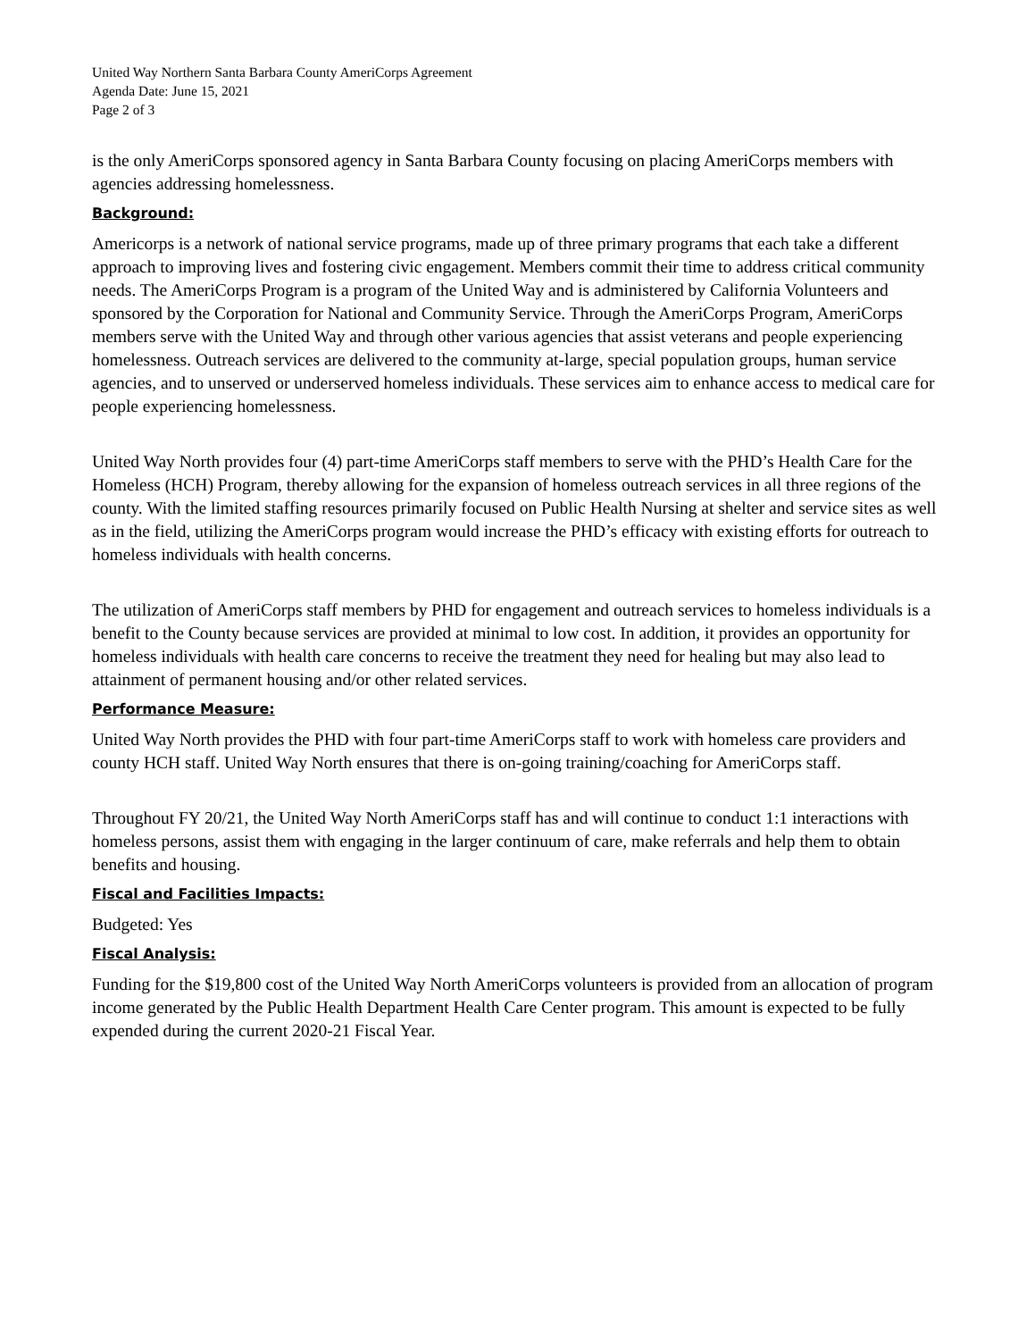United Way Northern Santa Barbara County AmeriCorps Agreement
Agenda Date: June 15, 2021
Page 2 of 3
is the only AmeriCorps sponsored agency in Santa Barbara County focusing on placing AmeriCorps members with agencies addressing homelessness.
Background:
Americorps is a network of national service programs, made up of three primary programs that each take a different approach to improving lives and fostering civic engagement. Members commit their time to address critical community needs. The AmeriCorps Program is a program of the United Way and is administered by California Volunteers and sponsored by the Corporation for National and Community Service. Through the AmeriCorps Program, AmeriCorps members serve with the United Way and through other various agencies that assist veterans and people experiencing homelessness. Outreach services are delivered to the community at-large, special population groups, human service agencies, and to unserved or underserved homeless individuals. These services aim to enhance access to medical care for people experiencing homelessness.
United Way North provides four (4) part-time AmeriCorps staff members to serve with the PHD’s Health Care for the Homeless (HCH) Program, thereby allowing for the expansion of homeless outreach services in all three regions of the county. With the limited staffing resources primarily focused on Public Health Nursing at shelter and service sites as well as in the field, utilizing the AmeriCorps program would increase the PHD’s efficacy with existing efforts for outreach to homeless individuals with health concerns.
The utilization of AmeriCorps staff members by PHD for engagement and outreach services to homeless individuals is a benefit to the County because services are provided at minimal to low cost. In addition, it provides an opportunity for homeless individuals with health care concerns to receive the treatment they need for healing but may also lead to attainment of permanent housing and/or other related services.
Performance Measure:
United Way North provides the PHD with four part-time AmeriCorps staff to work with homeless care providers and county HCH staff. United Way North ensures that there is on-going training/coaching for AmeriCorps staff.
Throughout FY 20/21, the United Way North AmeriCorps staff has and will continue to conduct 1:1 interactions with homeless persons, assist them with engaging in the larger continuum of care, make referrals and help them to obtain benefits and housing.
Fiscal and Facilities Impacts:
Budgeted: Yes
Fiscal Analysis:
Funding for the $19,800 cost of the United Way North AmeriCorps volunteers is provided from an allocation of program income generated by the Public Health Department Health Care Center program. This amount is expected to be fully expended during the current 2020-21 Fiscal Year.